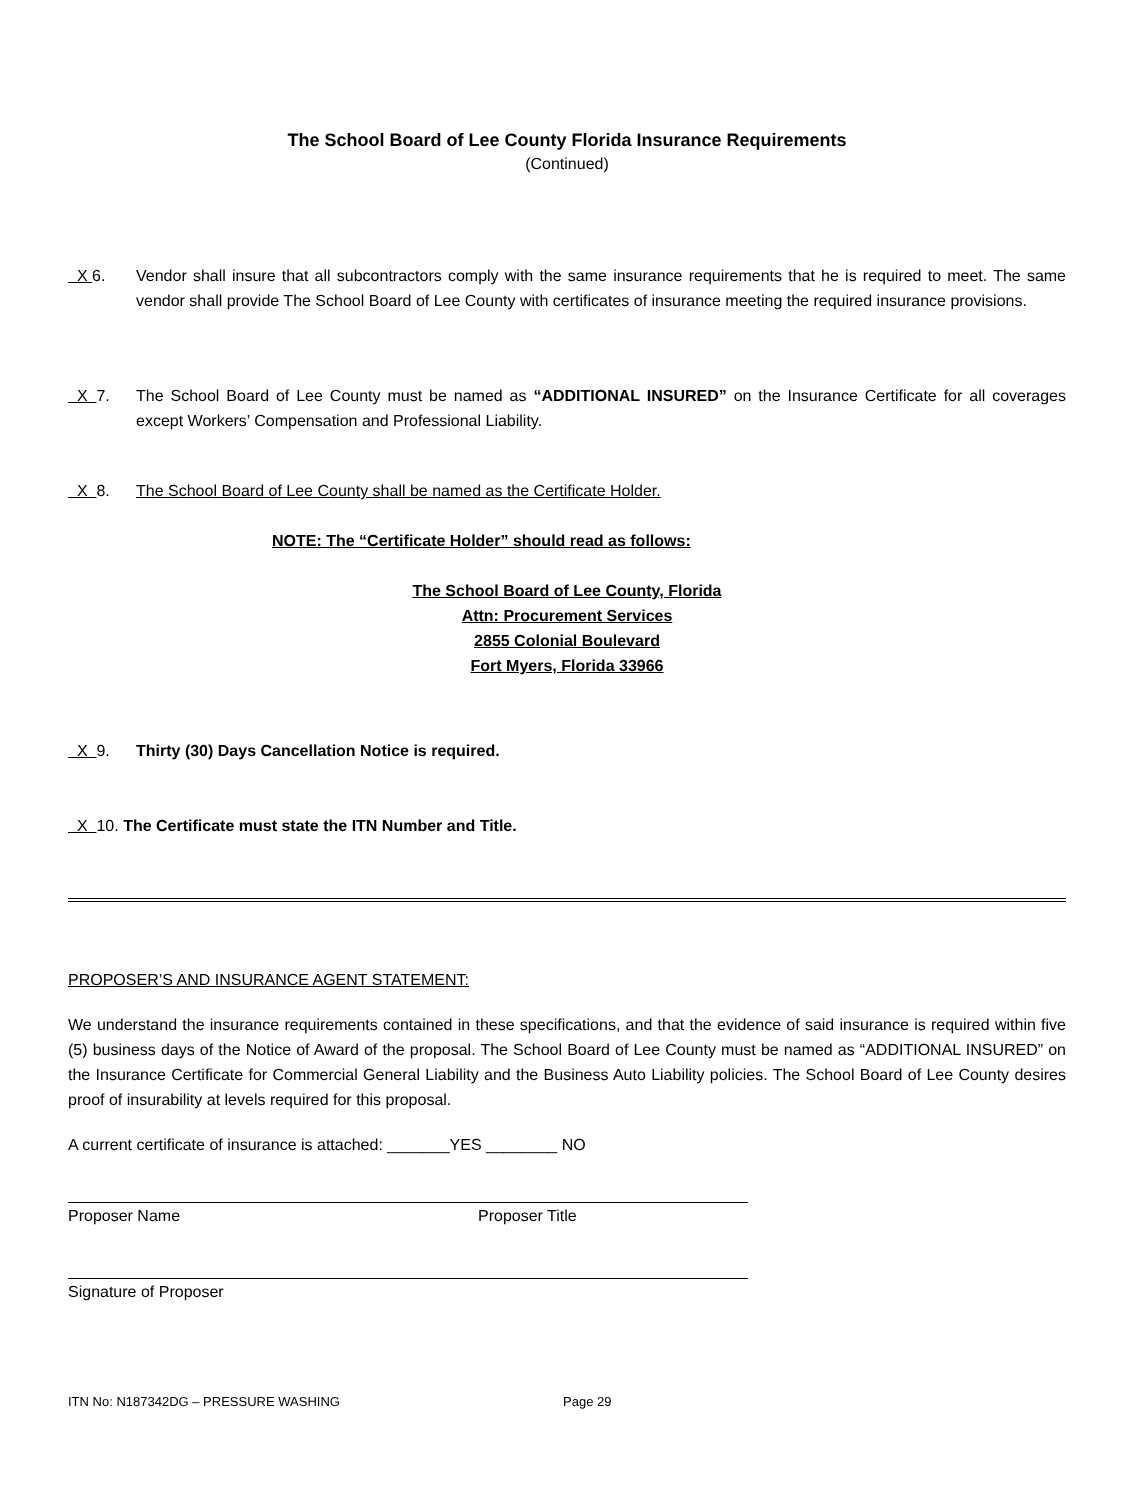The School Board of Lee County Florida Insurance Requirements
(Continued)
X 6. Vendor shall insure that all subcontractors comply with the same insurance requirements that he is required to meet. The same vendor shall provide The School Board of Lee County with certificates of insurance meeting the required insurance provisions.
X 7. The School Board of Lee County must be named as “ADDITIONAL INSURED” on the Insurance Certificate for all coverages except Workers’ Compensation and Professional Liability.
X 8. The School Board of Lee County shall be named as the Certificate Holder.
NOTE: The “Certificate Holder” should read as follows:
The School Board of Lee County, Florida
Attn: Procurement Services
2855 Colonial Boulevard
Fort Myers, Florida 33966
X 9. Thirty (30) Days Cancellation Notice is required.
X 10. The Certificate must state the ITN Number and Title.
PROPOSER’S AND INSURANCE AGENT STATEMENT:
We understand the insurance requirements contained in these specifications, and that the evidence of said insurance is required within five (5) business days of the Notice of Award of the proposal. The School Board of Lee County must be named as “ADDITIONAL INSURED” on the Insurance Certificate for Commercial General Liability and the Business Auto Liability policies. The School Board of Lee County desires proof of insurability at levels required for this proposal.
A current certificate of insurance is attached: _______YES ________ NO
Proposer Name Proposer Title
Signature of Proposer
ITN No: N187342DG – PRESSURE WASHING Page 29